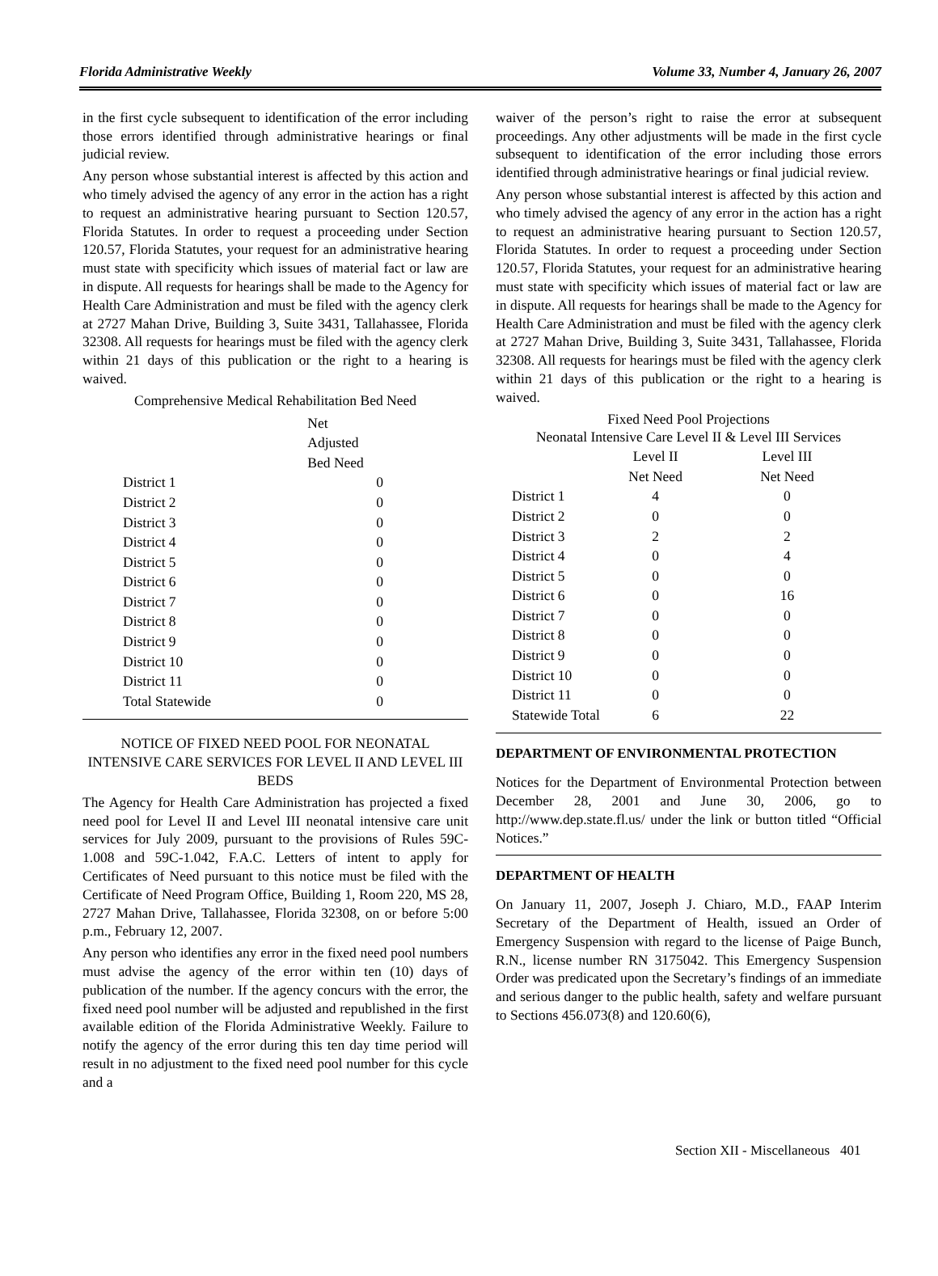Florida Administrative Weekly Volume 33, Number 4, January 26, 2007
in the first cycle subsequent to identification of the error including those errors identified through administrative hearings or final judicial review.
Any person whose substantial interest is affected by this action and who timely advised the agency of any error in the action has a right to request an administrative hearing pursuant to Section 120.57, Florida Statutes. In order to request a proceeding under Section 120.57, Florida Statutes, your request for an administrative hearing must state with specificity which issues of material fact or law are in dispute. All requests for hearings shall be made to the Agency for Health Care Administration and must be filed with the agency clerk at 2727 Mahan Drive, Building 3, Suite 3431, Tallahassee, Florida 32308. All requests for hearings must be filed with the agency clerk within 21 days of this publication or the right to a hearing is waived.
Comprehensive Medical Rehabilitation Bed Need
| | Net Adjusted Bed Need |
| --- | --- |
| District 1 | 0 |
| District 2 | 0 |
| District 3 | 0 |
| District 4 | 0 |
| District 5 | 0 |
| District 6 | 0 |
| District 7 | 0 |
| District 8 | 0 |
| District 9 | 0 |
| District 10 | 0 |
| District 11 | 0 |
| Total Statewide | 0 |
NOTICE OF FIXED NEED POOL FOR NEONATAL INTENSIVE CARE SERVICES FOR LEVEL II AND LEVEL III BEDS
The Agency for Health Care Administration has projected a fixed need pool for Level II and Level III neonatal intensive care unit services for July 2009, pursuant to the provisions of Rules 59C-1.008 and 59C-1.042, F.A.C. Letters of intent to apply for Certificates of Need pursuant to this notice must be filed with the Certificate of Need Program Office, Building 1, Room 220, MS 28, 2727 Mahan Drive, Tallahassee, Florida 32308, on or before 5:00 p.m., February 12, 2007.
Any person who identifies any error in the fixed need pool numbers must advise the agency of the error within ten (10) days of publication of the number. If the agency concurs with the error, the fixed need pool number will be adjusted and republished in the first available edition of the Florida Administrative Weekly. Failure to notify the agency of the error during this ten day time period will result in no adjustment to the fixed need pool number for this cycle and a
waiver of the person’s right to raise the error at subsequent proceedings. Any other adjustments will be made in the first cycle subsequent to identification of the error including those errors identified through administrative hearings or final judicial review.
Any person whose substantial interest is affected by this action and who timely advised the agency of any error in the action has a right to request an administrative hearing pursuant to Section 120.57, Florida Statutes. In order to request a proceeding under Section 120.57, Florida Statutes, your request for an administrative hearing must state with specificity which issues of material fact or law are in dispute. All requests for hearings shall be made to the Agency for Health Care Administration and must be filed with the agency clerk at 2727 Mahan Drive, Building 3, Suite 3431, Tallahassee, Florida 32308. All requests for hearings must be filed with the agency clerk within 21 days of this publication or the right to a hearing is waived.
Fixed Need Pool Projections
Neonatal Intensive Care Level II & Level III Services
| | Level II Net Need | Level III Net Need |
| --- | --- | --- |
| District 1 | 4 | 0 |
| District 2 | 0 | 0 |
| District 3 | 2 | 2 |
| District 4 | 0 | 4 |
| District 5 | 0 | 0 |
| District 6 | 0 | 16 |
| District 7 | 0 | 0 |
| District 8 | 0 | 0 |
| District 9 | 0 | 0 |
| District 10 | 0 | 0 |
| District 11 | 0 | 0 |
| Statewide Total | 6 | 22 |
DEPARTMENT OF ENVIRONMENTAL PROTECTION
Notices for the Department of Environmental Protection between December 28, 2001 and June 30, 2006, go to http://www.dep.state.fl.us/ under the link or button titled “Official Notices.”
DEPARTMENT OF HEALTH
On January 11, 2007, Joseph J. Chiaro, M.D., FAAP Interim Secretary of the Department of Health, issued an Order of Emergency Suspension with regard to the license of Paige Bunch, R.N., license number RN 3175042. This Emergency Suspension Order was predicated upon the Secretary’s findings of an immediate and serious danger to the public health, safety and welfare pursuant to Sections 456.073(8) and 120.60(6),
Section XII - Miscellaneous 401